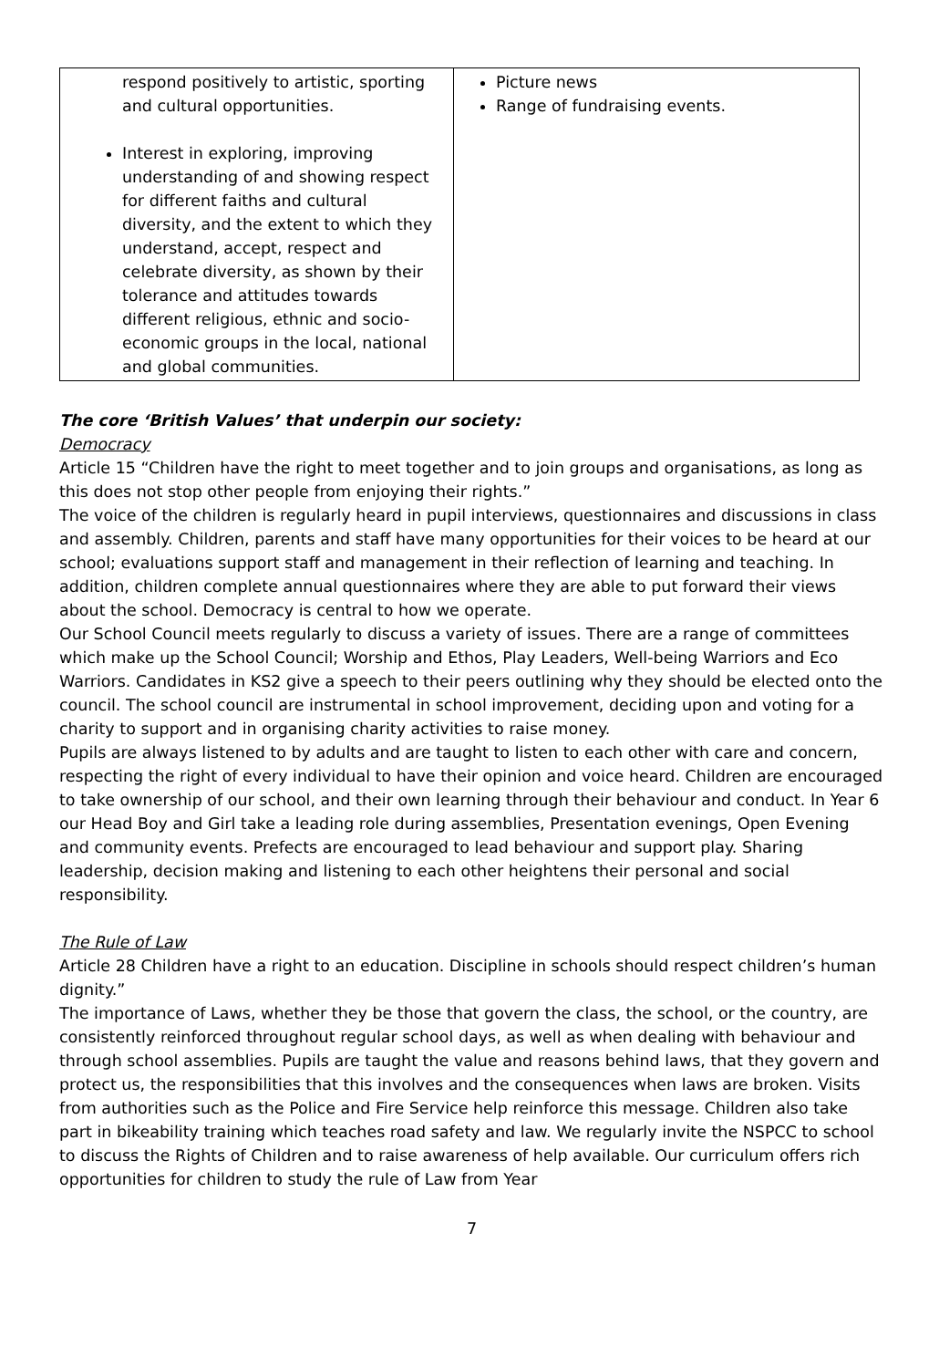| respond positively to artistic, sporting and cultural opportunities. Interest in exploring, improving understanding of and showing respect for different faiths and cultural diversity, and the extent to which they understand, accept, respect and celebrate diversity, as shown by their tolerance and attitudes towards different religious, ethnic and socio-economic groups in the local, national and global communities. | Picture news Range of fundraising events. |
The core ‘British Values’ that underpin our society:
Democracy
Article 15 “Children have the right to meet together and to join groups and organisations, as long as this does not stop other people from enjoying their rights.”
The voice of the children is regularly heard in pupil interviews, questionnaires and discussions in class and assembly. Children, parents and staff have many opportunities for their voices to be heard at our school; evaluations support staff and management in their reflection of learning and teaching. In addition, children complete annual questionnaires where they are able to put forward their views about the school. Democracy is central to how we operate.
Our School Council meets regularly to discuss a variety of issues. There are a range of committees which make up the School Council; Worship and Ethos, Play Leaders, Well-being Warriors and Eco Warriors. Candidates in KS2 give a speech to their peers outlining why they should be elected onto the council. The school council are instrumental in school improvement, deciding upon and voting for a charity to support and in organising charity activities to raise money.
Pupils are always listened to by adults and are taught to listen to each other with care and concern, respecting the right of every individual to have their opinion and voice heard. Children are encouraged to take ownership of our school, and their own learning through their behaviour and conduct. In Year 6 our Head Boy and Girl take a leading role during assemblies, Presentation evenings, Open Evening and community events. Prefects are encouraged to lead behaviour and support play. Sharing leadership, decision making and listening to each other heightens their personal and social responsibility.
The Rule of Law
Article 28 Children have a right to an education. Discipline in schools should respect children’s human dignity.”
The importance of Laws, whether they be those that govern the class, the school, or the country, are consistently reinforced throughout regular school days, as well as when dealing with behaviour and through school assemblies. Pupils are taught the value and reasons behind laws, that they govern and protect us, the responsibilities that this involves and the consequences when laws are broken. Visits from authorities such as the Police and Fire Service help reinforce this message. Children also take part in bikeability training which teaches road safety and law. We regularly invite the NSPCC to school to discuss the Rights of Children and to raise awareness of help available. Our curriculum offers rich opportunities for children to study the rule of Law from Year
7